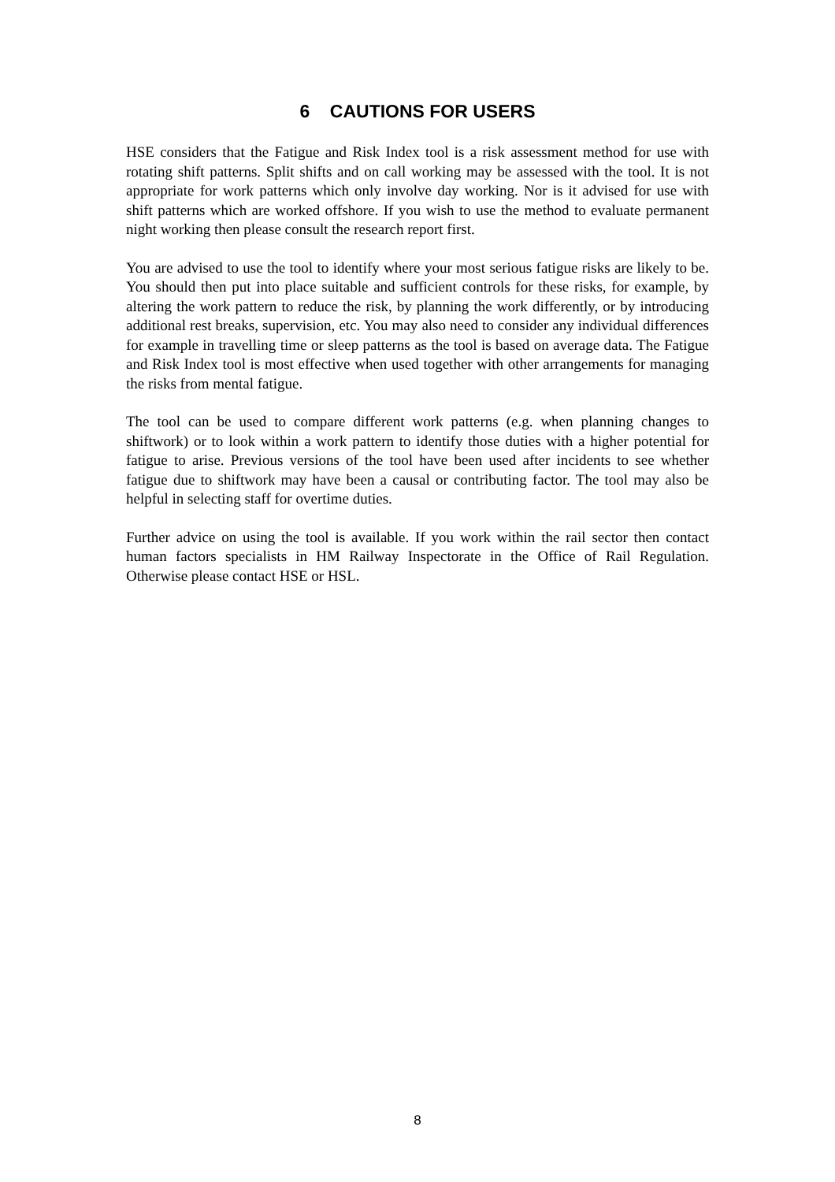6 CAUTIONS FOR USERS
HSE considers that the Fatigue and Risk Index tool is a risk assessment method for use with rotating shift patterns. Split shifts and on call working may be assessed with the tool. It is not appropriate for work patterns which only involve day working. Nor is it advised for use with shift patterns which are worked offshore. If you wish to use the method to evaluate permanent night working then please consult the research report first.
You are advised to use the tool to identify where your most serious fatigue risks are likely to be. You should then put into place suitable and sufficient controls for these risks, for example, by altering the work pattern to reduce the risk, by planning the work differently, or by introducing additional rest breaks, supervision, etc. You may also need to consider any individual differences for example in travelling time or sleep patterns as the tool is based on average data. The Fatigue and Risk Index tool is most effective when used together with other arrangements for managing the risks from mental fatigue.
The tool can be used to compare different work patterns (e.g. when planning changes to shiftwork) or to look within a work pattern to identify those duties with a higher potential for fatigue to arise. Previous versions of the tool have been used after incidents to see whether fatigue due to shiftwork may have been a causal or contributing factor. The tool may also be helpful in selecting staff for overtime duties.
Further advice on using the tool is available. If you work within the rail sector then contact human factors specialists in HM Railway Inspectorate in the Office of Rail Regulation. Otherwise please contact HSE or HSL.
8